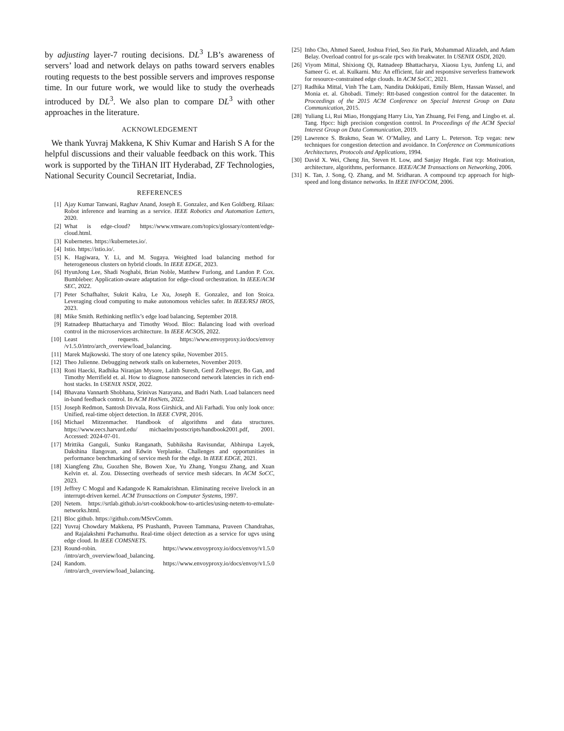by adjusting layer-7 routing decisions. DL<sup>3</sup> LB’s awareness of servers’ load and network delays on paths toward servers enables routing requests to the best possible servers and improves response time. In our future work, we would like to study the overheads introduced by DL<sup>3</sup>. We also plan to compare DL<sup>3</sup> with other approaches in the literature.
ACKNOWLEDGEMENT
We thank Yuvraj Makkena, K Shiv Kumar and Harish S A for the helpful discussions and their valuable feedback on this work. This work is supported by the TiHAN IIT Hyderabad, ZF Technologies, National Security Council Secretariat, India.
REFERENCES
[1] Ajay Kumar Tanwani, Raghav Anand, Joseph E. Gonzalez, and Ken Goldberg. Rilaas: Robot inference and learning as a service. IEEE Robotics and Automation Letters, 2020.
[2] What is edge-cloud? https://www.vmware.com/topics/glossary/content/edge-cloud.html.
[3] Kubernetes. https://kubernetes.io/.
[4] Istio. https://istio.io/.
[5] K. Hagiwara, Y. Li, and M. Sugaya. Weighted load balancing method for heterogeneous clusters on hybrid clouds. In IEEE EDGE, 2023.
[6] HyunJong Lee, Shadi Noghabi, Brian Noble, Matthew Furlong, and Landon P. Cox. Bumblebee: Application-aware adaptation for edge-cloud orchestration. In IEEE/ACM SEC, 2022.
[7] Peter Schafhalter, Sukrit Kalra, Le Xu, Joseph E. Gonzalez, and Ion Stoica. Leveraging cloud computing to make autonomous vehicles safer. In IEEE/RSJ IROS, 2023.
[8] Mike Smith. Rethinking netflix’s edge load balancing, September 2018.
[9] Ratnadeep Bhattacharya and Timothy Wood. Bloc: Balancing load with overload control in the microservices architecture. In IEEE ACSOS, 2022.
[10] Least requests. https://www.envoyproxy.io/docs/envoy /v1.5.0/intro/arch_overview/load_balancing.
[11] Marek Majkowski. The story of one latency spike, November 2015.
[12] Theo Julienne. Debugging network stalls on kubernetes, November 2019.
[13] Roni Haecki, Radhika Niranjan Mysore, Lalith Suresh, Gerd Zellweger, Bo Gan, and Timothy Merrifield et. al. How to diagnose nanosecond network latencies in rich end-host stacks. In USENIX NSDI, 2022.
[14] Bhavana Vannarth Shobhana, Srinivas Narayana, and Badri Nath. Load balancers need in-band feedback control. In ACM HotNets, 2022.
[15] Joseph Redmon, Santosh Divvala, Ross Girshick, and Ali Farhadi. You only look once: Unified, real-time object detection. In IEEE CVPR, 2016.
[16] Michael Mitzenmacher. Handbook of algorithms and data structures. https://www.eecs.harvard.edu/ michaelm/postscripts/handbook2001.pdf, 2001. Accessed: 2024-07-01.
[17] Mrittika Ganguli, Sunku Ranganath, Subhiksha Ravisundar, Abhirupa Layek, Dakshina Ilangovan, and Edwin Verplanke. Challenges and opportunities in performance benchmarking of service mesh for the edge. In IEEE EDGE, 2021.
[18] Xiangfeng Zhu, Guozhen She, Bowen Xue, Yu Zhang, Yongsu Zhang, and Xuan Kelvin et. al. Zou. Dissecting overheads of service mesh sidecars. In ACM SoCC, 2023.
[19] Jeffrey C Mogul and Kadangode K Ramakrishnan. Eliminating receive livelock in an interrupt-driven kernel. ACM Transactions on Computer Systems, 1997.
[20] Netem. https://srtlab.github.io/srt-cookbook/how-to-articles/using-netem-to-emulate-networks.html.
[21] Bloc github. https://github.com/MSrvComm.
[22] Yuvraj Chowdary Makkena, PS Prashanth, Praveen Tammana, Praveen Chandrahas, and Rajalakshmi Pachamuthu. Real-time object detection as a service for ugvs using edge cloud. In IEEE COMSNETS.
[23] Round-robin. https://www.envoyproxy.io/docs/envoy/v1.5.0 /intro/arch_overview/load_balancing.
[24] Random. https://www.envoyproxy.io/docs/envoy/v1.5.0 /intro/arch_overview/load_balancing.
[25] Inho Cho, Ahmed Saeed, Joshua Fried, Seo Jin Park, Mohammad Alizadeh, and Adam Belay. Overload control for µs-scale rpcs with breakwater. In USENIX OSDI, 2020.
[26] Viyom Mittal, Shixiong Qi, Ratnadeep Bhattacharya, Xiaosu Lyu, Junfeng Li, and Sameer G. et. al. Kulkarni. Mu: An efficient, fair and responsive serverless framework for resource-constrained edge clouds. In ACM SoCC, 2021.
[27] Radhika Mittal, Vinh The Lam, Nandita Dukkipati, Emily Blem, Hassan Wassel, and Monia et. al. Ghobadi. Timely: Rtt-based congestion control for the datacenter. In Proceedings of the 2015 ACM Conference on Special Interest Group on Data Communication, 2015.
[28] Yuliang Li, Rui Miao, Hongqiang Harry Liu, Yan Zhuang, Fei Feng, and Lingbo et. al. Tang. Hpcc: high precision congestion control. In Proceedings of the ACM Special Interest Group on Data Communication, 2019.
[29] Lawrence S. Brakmo, Sean W. O’Malley, and Larry L. Peterson. Tcp vegas: new techniques for congestion detection and avoidance. In Conference on Communications Architectures, Protocols and Applications, 1994.
[30] David X. Wei, Cheng Jin, Steven H. Low, and Sanjay Hegde. Fast tcp: Motivation, architecture, algorithms, performance. IEEE/ACM Transactions on Networking, 2006.
[31] K. Tan, J. Song, Q. Zhang, and M. Sridharan. A compound tcp approach for high-speed and long distance networks. In IEEE INFOCOM, 2006.